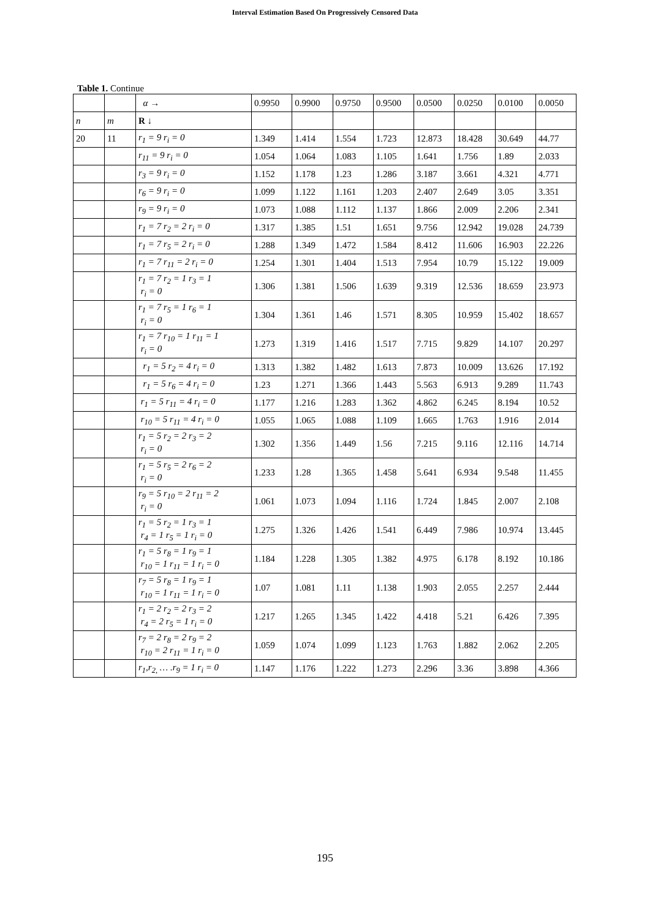Interval Estimation Based On Progressively Censored Data
Table 1. Continue
| | | α → | 0.9950 | 0.9900 | 0.9750 | 0.9500 | 0.0500 | 0.0250 | 0.0100 | 0.0050 |
| --- | --- | --- | --- | --- | --- | --- | --- | --- | --- | --- |
| n | m | R ↓ | | | | | | | | |
| 20 | 11 | r<sub>1</sub> = 9 r<sub>i</sub> = 0 | 1.349 | 1.414 | 1.554 | 1.723 | 12.873 | 18.428 | 30.649 | 44.77 |
| | | r<sub>11</sub> = 9 r<sub>i</sub> = 0 | 1.054 | 1.064 | 1.083 | 1.105 | 1.641 | 1.756 | 1.89 | 2.033 |
| | | r<sub>3</sub> = 9 r<sub>i</sub> = 0 | 1.152 | 1.178 | 1.23 | 1.286 | 3.187 | 3.661 | 4.321 | 4.771 |
| | | r<sub>6</sub> = 9 r<sub>i</sub> = 0 | 1.099 | 1.122 | 1.161 | 1.203 | 2.407 | 2.649 | 3.05 | 3.351 |
| | | r<sub>9</sub> = 9 r<sub>i</sub> = 0 | 1.073 | 1.088 | 1.112 | 1.137 | 1.866 | 2.009 | 2.206 | 2.341 |
| | | r<sub>1</sub> = 7 r<sub>2</sub> = 2 r<sub>i</sub> = 0 | 1.317 | 1.385 | 1.51 | 1.651 | 9.756 | 12.942 | 19.028 | 24.739 |
| | | r<sub>1</sub> = 7 r<sub>5</sub> = 2 r<sub>i</sub> = 0 | 1.288 | 1.349 | 1.472 | 1.584 | 8.412 | 11.606 | 16.903 | 22.226 |
| | | r<sub>1</sub> = 7 r<sub>11</sub> = 2 r<sub>i</sub> = 0 | 1.254 | 1.301 | 1.404 | 1.513 | 7.954 | 10.79 | 15.122 | 19.009 |
| | | r<sub>1</sub> = 7 r<sub>2</sub> = 1 r<sub>3</sub> = 1 r<sub>i</sub> = 0 | 1.306 | 1.381 | 1.506 | 1.639 | 9.319 | 12.536 | 18.659 | 23.973 |
| | | r<sub>1</sub> = 7 r<sub>5</sub> = 1 r<sub>6</sub> = 1 r<sub>i</sub> = 0 | 1.304 | 1.361 | 1.46 | 1.571 | 8.305 | 10.959 | 15.402 | 18.657 |
| | | r<sub>1</sub> = 7 r<sub>10</sub> = 1 r<sub>11</sub> = 1 r<sub>i</sub> = 0 | 1.273 | 1.319 | 1.416 | 1.517 | 7.715 | 9.829 | 14.107 | 20.297 |
| | | r<sub>1</sub> = 5 r<sub>2</sub> = 4 r<sub>i</sub> = 0 | 1.313 | 1.382 | 1.482 | 1.613 | 7.873 | 10.009 | 13.626 | 17.192 |
| | | r<sub>1</sub> = 5 r<sub>6</sub> = 4 r<sub>i</sub> = 0 | 1.23 | 1.271 | 1.366 | 1.443 | 5.563 | 6.913 | 9.289 | 11.743 |
| | | r<sub>1</sub> = 5 r<sub>11</sub> = 4 r<sub>i</sub> = 0 | 1.177 | 1.216 | 1.283 | 1.362 | 4.862 | 6.245 | 8.194 | 10.52 |
| | | r<sub>10</sub> = 5 r<sub>11</sub> = 4 r<sub>i</sub> = 0 | 1.055 | 1.065 | 1.088 | 1.109 | 1.665 | 1.763 | 1.916 | 2.014 |
| | | r<sub>1</sub> = 5 r<sub>2</sub> = 2 r<sub>3</sub> = 2 r<sub>i</sub> = 0 | 1.302 | 1.356 | 1.449 | 1.56 | 7.215 | 9.116 | 12.116 | 14.714 |
| | | r<sub>1</sub> = 5 r<sub>5</sub> = 2 r<sub>6</sub> = 2 r<sub>i</sub> = 0 | 1.233 | 1.28 | 1.365 | 1.458 | 5.641 | 6.934 | 9.548 | 11.455 |
| | | r<sub>9</sub> = 5 r<sub>10</sub> = 2 r<sub>11</sub> = 2 r<sub>i</sub> = 0 | 1.061 | 1.073 | 1.094 | 1.116 | 1.724 | 1.845 | 2.007 | 2.108 |
| | | r<sub>1</sub> = 5 r<sub>2</sub> = 1 r<sub>3</sub> = 1 r<sub>4</sub> = 1 r<sub>5</sub> = 1 r<sub>i</sub> = 0 | 1.275 | 1.326 | 1.426 | 1.541 | 6.449 | 7.986 | 10.974 | 13.445 |
| | | r<sub>1</sub> = 5 r<sub>8</sub> = 1 r<sub>9</sub> = 1 r<sub>10</sub> = 1 r<sub>11</sub> = 1 r<sub>i</sub> = 0 | 1.184 | 1.228 | 1.305 | 1.382 | 4.975 | 6.178 | 8.192 | 10.186 |
| | | r<sub>7</sub> = 5 r<sub>8</sub> = 1 r<sub>9</sub> = 1 r<sub>10</sub> = 1 r<sub>11</sub> = 1 r<sub>i</sub> = 0 | 1.07 | 1.081 | 1.11 | 1.138 | 1.903 | 2.055 | 2.257 | 2.444 |
| | | r<sub>1</sub> = 2 r<sub>2</sub> = 2 r<sub>3</sub> = 2 r<sub>4</sub> = 2 r<sub>5</sub> = 1 r<sub>i</sub> = 0 | 1.217 | 1.265 | 1.345 | 1.422 | 4.418 | 5.21 | 6.426 | 7.395 |
| | | r<sub>7</sub> = 2 r<sub>8</sub> = 2 r<sub>9</sub> = 2 r<sub>10</sub> = 2 r<sub>11</sub> = 1 r<sub>i</sub> = 0 | 1.059 | 1.074 | 1.099 | 1.123 | 1.763 | 1.882 | 2.062 | 2.205 |
| | | r<sub>1</sub>,r<sub>2,</sub> … .r<sub>9</sub> = 1 r<sub>i</sub> = 0 | 1.147 | 1.176 | 1.222 | 1.273 | 2.296 | 3.36 | 3.898 | 4.366 |
195